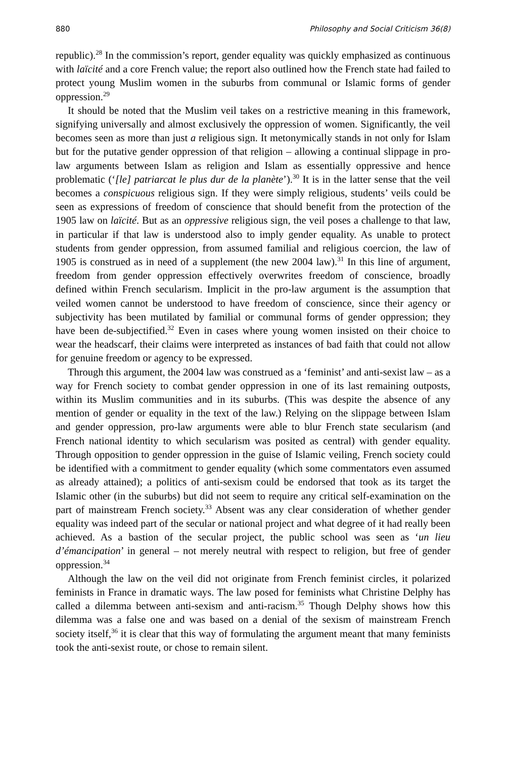880 Philosophy and Social Criticism 36(8)
republic).<sup>28</sup> In the commission’s report, gender equality was quickly emphasized as continuous with laïcité and a core French value; the report also outlined how the French state had failed to protect young Muslim women in the suburbs from communal or Islamic forms of gender oppression.<sup>29</sup>
It should be noted that the Muslim veil takes on a restrictive meaning in this framework, signifying universally and almost exclusively the oppression of women. Significantly, the veil becomes seen as more than just a religious sign. It metonymically stands in not only for Islam but for the putative gender oppression of that religion – allowing a continual slippage in pro-law arguments between Islam as religion and Islam as essentially oppressive and hence problematic (‘[le] patriarcat le plus dur de la planète’).<sup>30</sup> It is in the latter sense that the veil becomes a conspicuous religious sign. If they were simply religious, students’ veils could be seen as expressions of freedom of conscience that should benefit from the protection of the 1905 law on laïcité. But as an oppressive religious sign, the veil poses a challenge to that law, in particular if that law is understood also to imply gender equality. As unable to protect students from gender oppression, from assumed familial and religious coercion, the law of 1905 is construed as in need of a supplement (the new 2004 law).<sup>31</sup> In this line of argument, freedom from gender oppression effectively overwrites freedom of conscience, broadly defined within French secularism. Implicit in the pro-law argument is the assumption that veiled women cannot be understood to have freedom of conscience, since their agency or subjectivity has been mutilated by familial or communal forms of gender oppression; they have been de-subjectified.<sup>32</sup> Even in cases where young women insisted on their choice to wear the headscarf, their claims were interpreted as instances of bad faith that could not allow for genuine freedom or agency to be expressed.
Through this argument, the 2004 law was construed as a ‘feminist’ and anti-sexist law – as a way for French society to combat gender oppression in one of its last remaining outposts, within its Muslim communities and in its suburbs. (This was despite the absence of any mention of gender or equality in the text of the law.) Relying on the slippage between Islam and gender oppression, pro-law arguments were able to blur French state secularism (and French national identity to which secularism was posited as central) with gender equality. Through opposition to gender oppression in the guise of Islamic veiling, French society could be identified with a commitment to gender equality (which some commentators even assumed as already attained); a politics of anti-sexism could be endorsed that took as its target the Islamic other (in the suburbs) but did not seem to require any critical self-examination on the part of mainstream French society.<sup>33</sup> Absent was any clear consideration of whether gender equality was indeed part of the secular or national project and what degree of it had really been achieved. As a bastion of the secular project, the public school was seen as ‘un lieu d’émancipation’ in general – not merely neutral with respect to religion, but free of gender oppression.<sup>34</sup>
Although the law on the veil did not originate from French feminist circles, it polarized feminists in France in dramatic ways. The law posed for feminists what Christine Delphy has called a dilemma between anti-sexism and anti-racism.<sup>35</sup> Though Delphy shows how this dilemma was a false one and was based on a denial of the sexism of mainstream French society itself,<sup>36</sup> it is clear that this way of formulating the argument meant that many feminists took the anti-sexist route, or chose to remain silent.